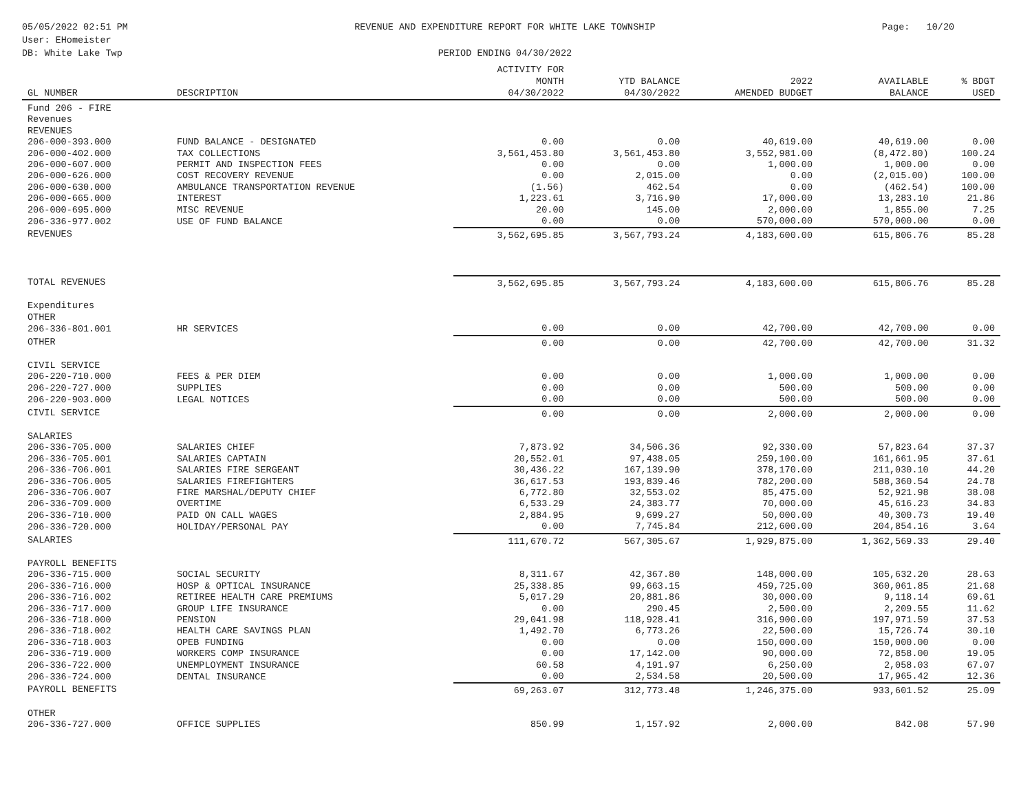05/05/2022 02:51 PM
User: EHomeister
DB: White Lake Twp
REVENUE AND EXPENDITURE REPORT FOR WHITE LAKE TOWNSHIP
PERIOD ENDING 04/30/2022
Page: 10/20
| GL NUMBER | DESCRIPTION | ACTIVITY FOR MONTH 04/30/2022 | YTD BALANCE 04/30/2022 | 2022 AMENDED BUDGET | AVAILABLE BALANCE | % BDGT USED |
| --- | --- | --- | --- | --- | --- | --- |
| Fund 206 - FIRE Revenues REVENUES | | | | | | |
| 206-000-393.000 | FUND BALANCE - DESIGNATED | 0.00 | 0.00 | 40,619.00 | 40,619.00 | 0.00 |
| 206-000-402.000 | TAX COLLECTIONS | 3,561,453.80 | 3,561,453.80 | 3,552,981.00 | (8,472.80) | 100.24 |
| 206-000-607.000 | PERMIT AND INSPECTION FEES | 0.00 | 0.00 | 1,000.00 | 1,000.00 | 0.00 |
| 206-000-626.000 | COST RECOVERY REVENUE | 0.00 | 2,015.00 | 0.00 | (2,015.00) | 100.00 |
| 206-000-630.000 | AMBULANCE TRANSPORTATION REVENUE | (1.56) | 462.54 | 0.00 | (462.54) | 100.00 |
| 206-000-665.000 | INTEREST | 1,223.61 | 3,716.90 | 17,000.00 | 13,283.10 | 21.86 |
| 206-000-695.000 | MISC REVENUE | 20.00 | 145.00 | 2,000.00 | 1,855.00 | 7.25 |
| 206-336-977.002 | USE OF FUND BALANCE | 0.00 | 0.00 | 570,000.00 | 570,000.00 | 0.00 |
| REVENUES | | 3,562,695.85 | 3,567,793.24 | 4,183,600.00 | 615,806.76 | 85.28 |
| TOTAL REVENUES | | 3,562,695.85 | 3,567,793.24 | 4,183,600.00 | 615,806.76 | 85.28 |
| Expenditures OTHER | | | | | | |
| 206-336-801.001 | HR SERVICES | 0.00 | 0.00 | 42,700.00 | 42,700.00 | 0.00 |
| OTHER | | 0.00 | 0.00 | 42,700.00 | 42,700.00 | 31.32 |
| CIVIL SERVICE | | | | | | |
| 206-220-710.000 | FEES & PER DIEM | 0.00 | 0.00 | 1,000.00 | 1,000.00 | 0.00 |
| 206-220-727.000 | SUPPLIES | 0.00 | 0.00 | 500.00 | 500.00 | 0.00 |
| 206-220-903.000 | LEGAL NOTICES | 0.00 | 0.00 | 500.00 | 500.00 | 0.00 |
| CIVIL SERVICE | | 0.00 | 0.00 | 2,000.00 | 2,000.00 | 0.00 |
| SALARIES | | | | | | |
| 206-336-705.000 | SALARIES CHIEF | 7,873.92 | 34,506.36 | 92,330.00 | 57,823.64 | 37.37 |
| 206-336-705.001 | SALARIES CAPTAIN | 20,552.01 | 97,438.05 | 259,100.00 | 161,661.95 | 37.61 |
| 206-336-706.001 | SALARIES FIRE SERGEANT | 30,436.22 | 167,139.90 | 378,170.00 | 211,030.10 | 44.20 |
| 206-336-706.005 | SALARIES FIREFIGHTERS | 36,617.53 | 193,839.46 | 782,200.00 | 588,360.54 | 24.78 |
| 206-336-706.007 | FIRE MARSHAL/DEPUTY CHIEF | 6,772.80 | 32,553.02 | 85,475.00 | 52,921.98 | 38.08 |
| 206-336-709.000 | OVERTIME | 6,533.29 | 24,383.77 | 70,000.00 | 45,616.23 | 34.83 |
| 206-336-710.000 | PAID ON CALL WAGES | 2,884.95 | 9,699.27 | 50,000.00 | 40,300.73 | 19.40 |
| 206-336-720.000 | HOLIDAY/PERSONAL PAY | 0.00 | 7,745.84 | 212,600.00 | 204,854.16 | 3.64 |
| SALARIES | | 111,670.72 | 567,305.67 | 1,929,875.00 | 1,362,569.33 | 29.40 |
| PAYROLL BENEFITS | | | | | | |
| 206-336-715.000 | SOCIAL SECURITY | 8,311.67 | 42,367.80 | 148,000.00 | 105,632.20 | 28.63 |
| 206-336-716.000 | HOSP & OPTICAL INSURANCE | 25,338.85 | 99,663.15 | 459,725.00 | 360,061.85 | 21.68 |
| 206-336-716.002 | RETIREE HEALTH CARE PREMIUMS | 5,017.29 | 20,881.86 | 30,000.00 | 9,118.14 | 69.61 |
| 206-336-717.000 | GROUP LIFE INSURANCE | 0.00 | 290.45 | 2,500.00 | 2,209.55 | 11.62 |
| 206-336-718.000 | PENSION | 29,041.98 | 118,928.41 | 316,900.00 | 197,971.59 | 37.53 |
| 206-336-718.002 | HEALTH CARE SAVINGS PLAN | 1,492.70 | 6,773.26 | 22,500.00 | 15,726.74 | 30.10 |
| 206-336-718.003 | OPEB FUNDING | 0.00 | 0.00 | 150,000.00 | 150,000.00 | 0.00 |
| 206-336-719.000 | WORKERS COMP INSURANCE | 0.00 | 17,142.00 | 90,000.00 | 72,858.00 | 19.05 |
| 206-336-722.000 | UNEMPLOYMENT INSURANCE | 60.58 | 4,191.97 | 6,250.00 | 2,058.03 | 67.07 |
| 206-336-724.000 | DENTAL INSURANCE | 0.00 | 2,534.58 | 20,500.00 | 17,965.42 | 12.36 |
| PAYROLL BENEFITS | | 69,263.07 | 312,773.48 | 1,246,375.00 | 933,601.52 | 25.09 |
| OTHER | | | | | | |
| 206-336-727.000 | OFFICE SUPPLIES | 850.99 | 1,157.92 | 2,000.00 | 842.08 | 57.90 |